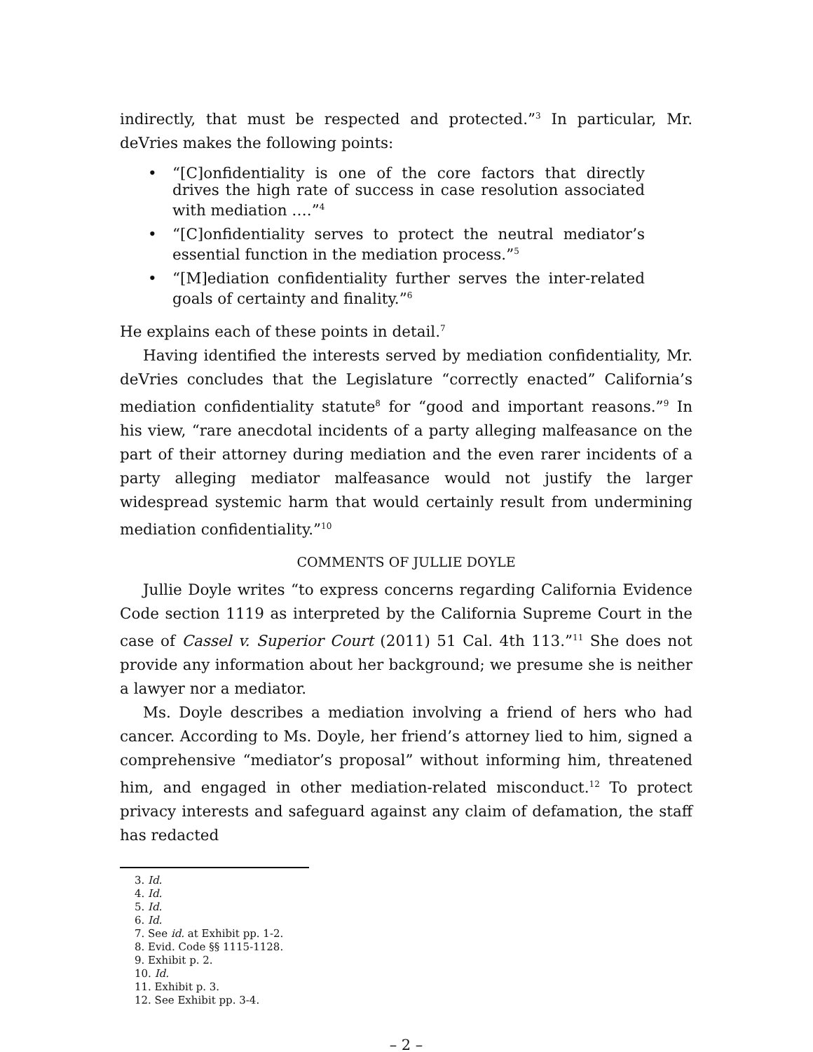indirectly, that must be respected and protected.”<sup>3</sup> In particular, Mr. deVries makes the following points:
• “[C]onfidentiality is one of the core factors that directly drives the high rate of success in case resolution associated with mediation ….”<sup>4</sup>
• “[C]onfidentiality serves to protect the neutral mediator’s essential function in the mediation process.”<sup>5</sup>
• “[M]ediation confidentiality further serves the inter-related goals of certainty and finality.”<sup>6</sup>
He explains each of these points in detail.<sup>7</sup>
Having identified the interests served by mediation confidentiality, Mr. deVries concludes that the Legislature “correctly enacted” California’s mediation confidentiality statute<sup>8</sup> for “good and important reasons.”<sup>9</sup> In his view, “rare anecdotal incidents of a party alleging malfeasance on the part of their attorney during mediation and the even rarer incidents of a party alleging mediator malfeasance would not justify the larger widespread systemic harm that would certainly result from undermining mediation confidentiality.”<sup>10</sup>
COMMENTS OF JULLIE DOYLE
Jullie Doyle writes “to express concerns regarding California Evidence Code section 1119 as interpreted by the California Supreme Court in the case of Cassel v. Superior Court (2011) 51 Cal. 4th 113.”<sup>11</sup> She does not provide any information about her background; we presume she is neither a lawyer nor a mediator.
Ms. Doyle describes a mediation involving a friend of hers who had cancer. According to Ms. Doyle, her friend’s attorney lied to him, signed a comprehensive “mediator’s proposal” without informing him, threatened him, and engaged in other mediation-related misconduct.<sup>12</sup> To protect privacy interests and safeguard against any claim of defamation, the staff has redacted
3. Id.
4. Id.
5. Id.
6. Id.
7. See id. at Exhibit pp. 1-2.
8. Evid. Code §§ 1115-1128.
9. Exhibit p. 2.
10. Id.
11. Exhibit p. 3.
12. See Exhibit pp. 3-4.
– 2 –